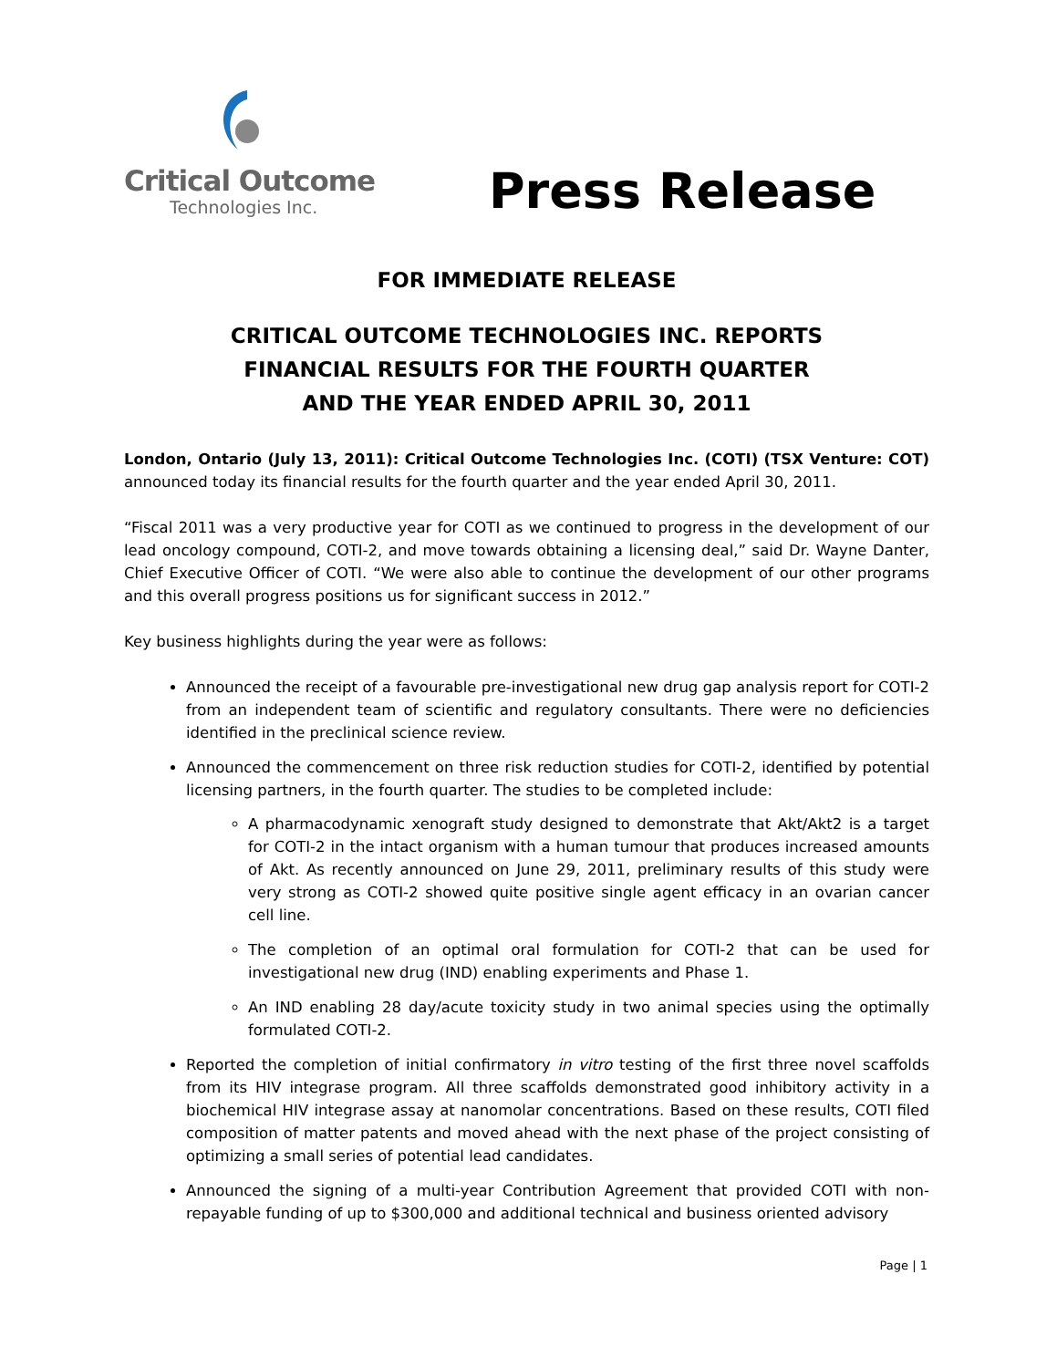Critical Outcome
Technologies Inc.
Press Release
FOR IMMEDIATE RELEASE
CRITICAL OUTCOME TECHNOLOGIES INC. REPORTS
FINANCIAL RESULTS FOR THE FOURTH QUARTER
AND THE YEAR ENDED APRIL 30, 2011
London, Ontario (July 13, 2011): Critical Outcome Technologies Inc. (COTI) (TSX Venture: COT) announced today its financial results for the fourth quarter and the year ended April 30, 2011.
“Fiscal 2011 was a very productive year for COTI as we continued to progress in the development of our lead oncology compound, COTI-2, and move towards obtaining a licensing deal,” said Dr. Wayne Danter, Chief Executive Officer of COTI. “We were also able to continue the development of our other programs and this overall progress positions us for significant success in 2012.”
Key business highlights during the year were as follows:
Announced the receipt of a favourable pre-investigational new drug gap analysis report for COTI-2 from an independent team of scientific and regulatory consultants. There were no deficiencies identified in the preclinical science review.
Announced the commencement on three risk reduction studies for COTI-2, identified by potential licensing partners, in the fourth quarter. The studies to be completed include:
A pharmacodynamic xenograft study designed to demonstrate that Akt/Akt2 is a target for COTI-2 in the intact organism with a human tumour that produces increased amounts of Akt. As recently announced on June 29, 2011, preliminary results of this study were very strong as COTI-2 showed quite positive single agent efficacy in an ovarian cancer cell line.
The completion of an optimal oral formulation for COTI-2 that can be used for investigational new drug (IND) enabling experiments and Phase 1.
An IND enabling 28 day/acute toxicity study in two animal species using the optimally formulated COTI-2.
Reported the completion of initial confirmatory in vitro testing of the first three novel scaffolds from its HIV integrase program. All three scaffolds demonstrated good inhibitory activity in a biochemical HIV integrase assay at nanomolar concentrations. Based on these results, COTI filed composition of matter patents and moved ahead with the next phase of the project consisting of optimizing a small series of potential lead candidates.
Announced the signing of a multi-year Contribution Agreement that provided COTI with non-repayable funding of up to $300,000 and additional technical and business oriented advisory
Page | 1